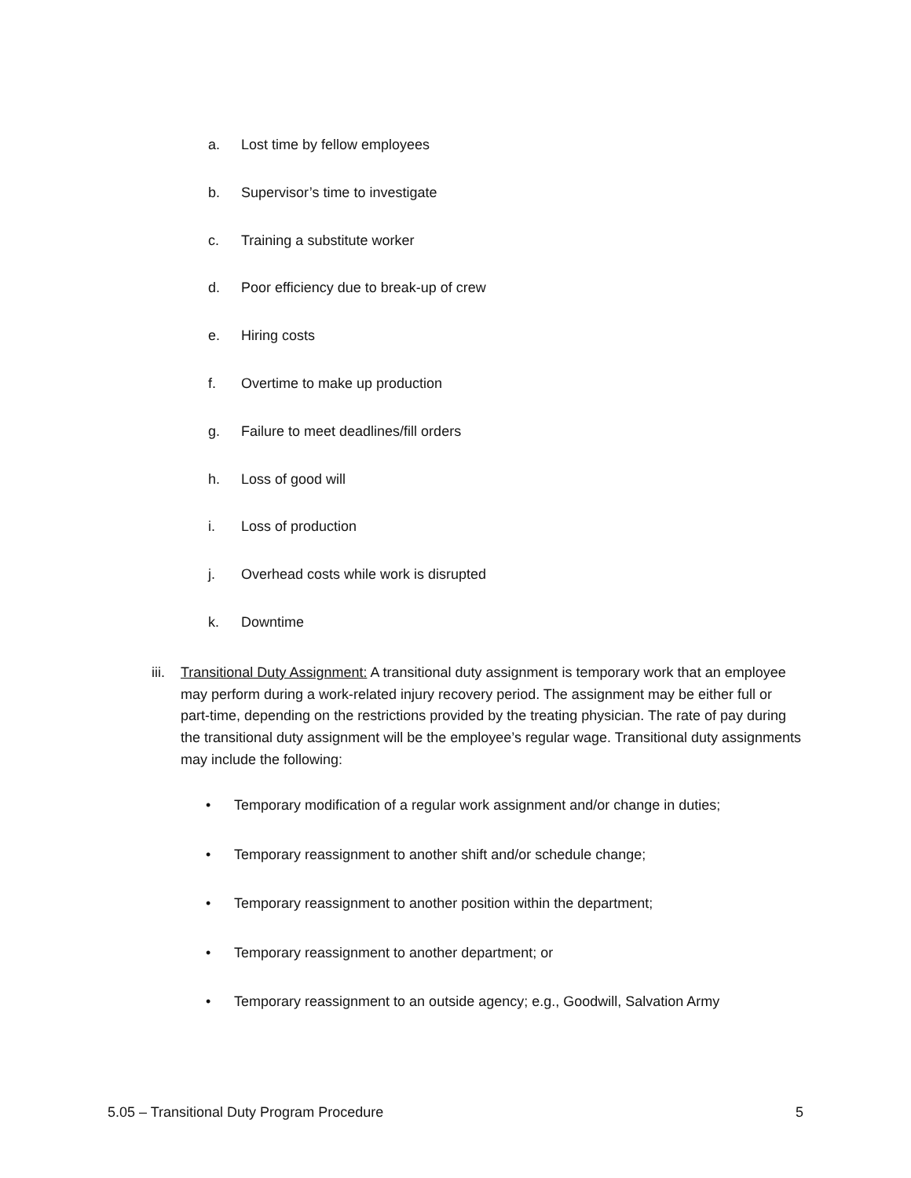a. Lost time by fellow employees
b. Supervisor’s time to investigate
c. Training a substitute worker
d. Poor efficiency due to break-up of crew
e. Hiring costs
f. Overtime to make up production
g. Failure to meet deadlines/fill orders
h. Loss of good will
i. Loss of production
j. Overhead costs while work is disrupted
k. Downtime
iii. Transitional Duty Assignment: A transitional duty assignment is temporary work that an employee may perform during a work-related injury recovery period. The assignment may be either full or part-time, depending on the restrictions provided by the treating physician. The rate of pay during the transitional duty assignment will be the employee’s regular wage. Transitional duty assignments may include the following:
• Temporary modification of a regular work assignment and/or change in duties;
• Temporary reassignment to another shift and/or schedule change;
• Temporary reassignment to another position within the department;
• Temporary reassignment to another department; or
• Temporary reassignment to an outside agency; e.g., Goodwill, Salvation Army
5.05 – Transitional Duty Program Procedure 5